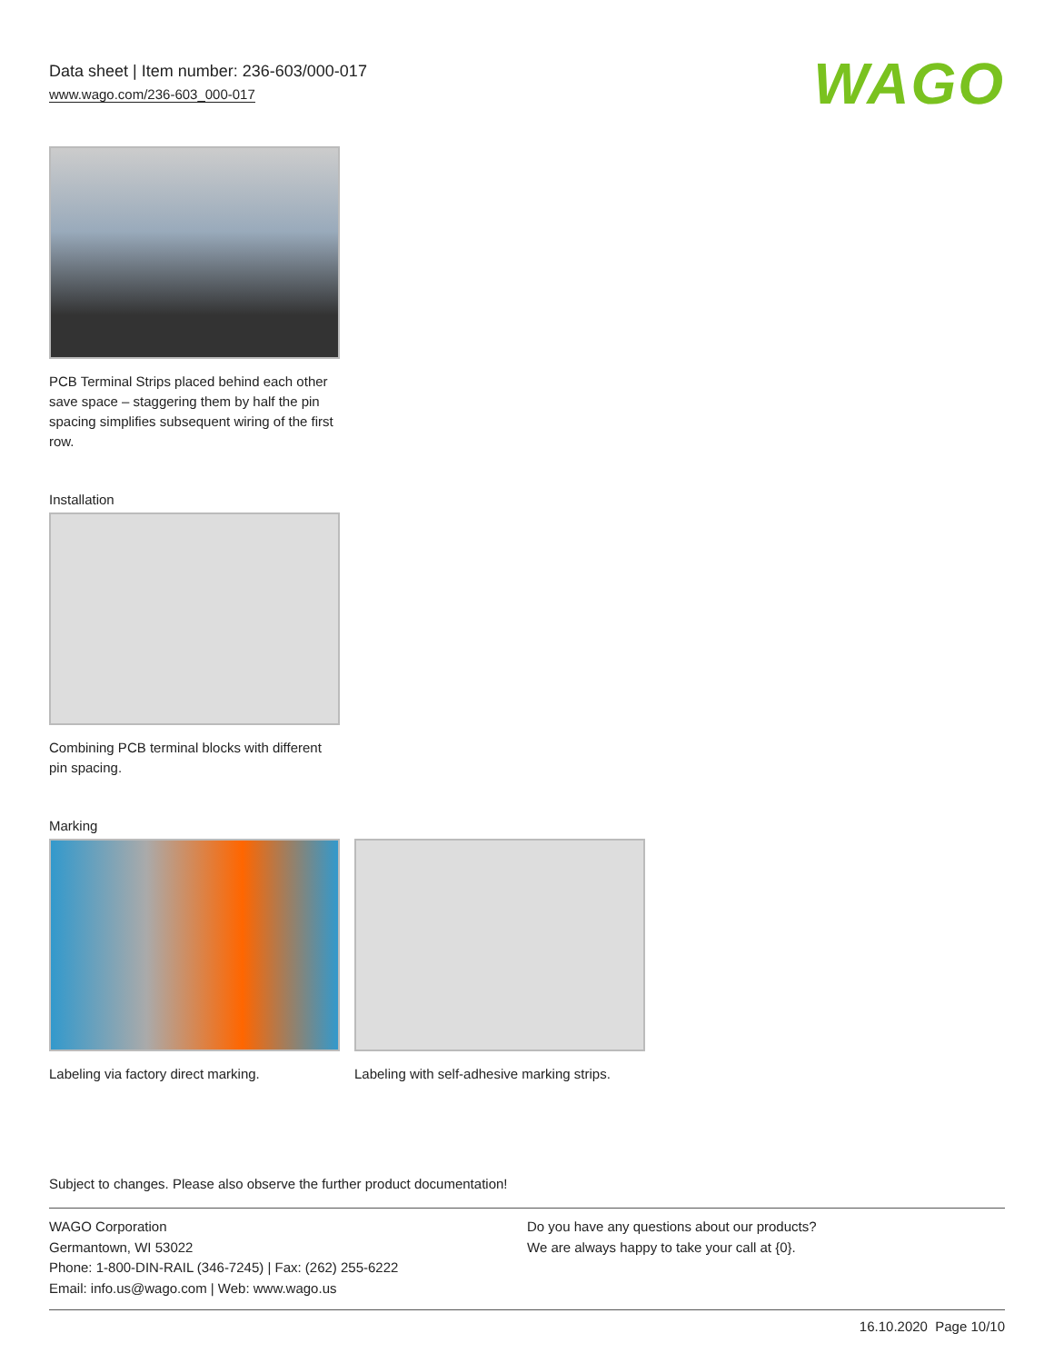Data sheet | Item number: 236-603/000-017
www.wago.com/236-603_000-017
WAGO
PCB Terminal Strips placed behind each other save space – staggering them by half the pin spacing simplifies subsequent wiring of the first row.
Installation
Combining PCB terminal blocks with different pin spacing.
Marking
Labeling via factory direct marking.
Labeling with self-adhesive marking strips.
Subject to changes. Please also observe the further product documentation!
WAGO Corporation
Germantown, WI 53022
Phone: 1-800-DIN-RAIL (346-7245) | Fax: (262) 255-6222
Email: info.us@wago.com | Web: www.wago.us
Do you have any questions about our products?
We are always happy to take your call at {0}.
16.10.2020 Page 10/10